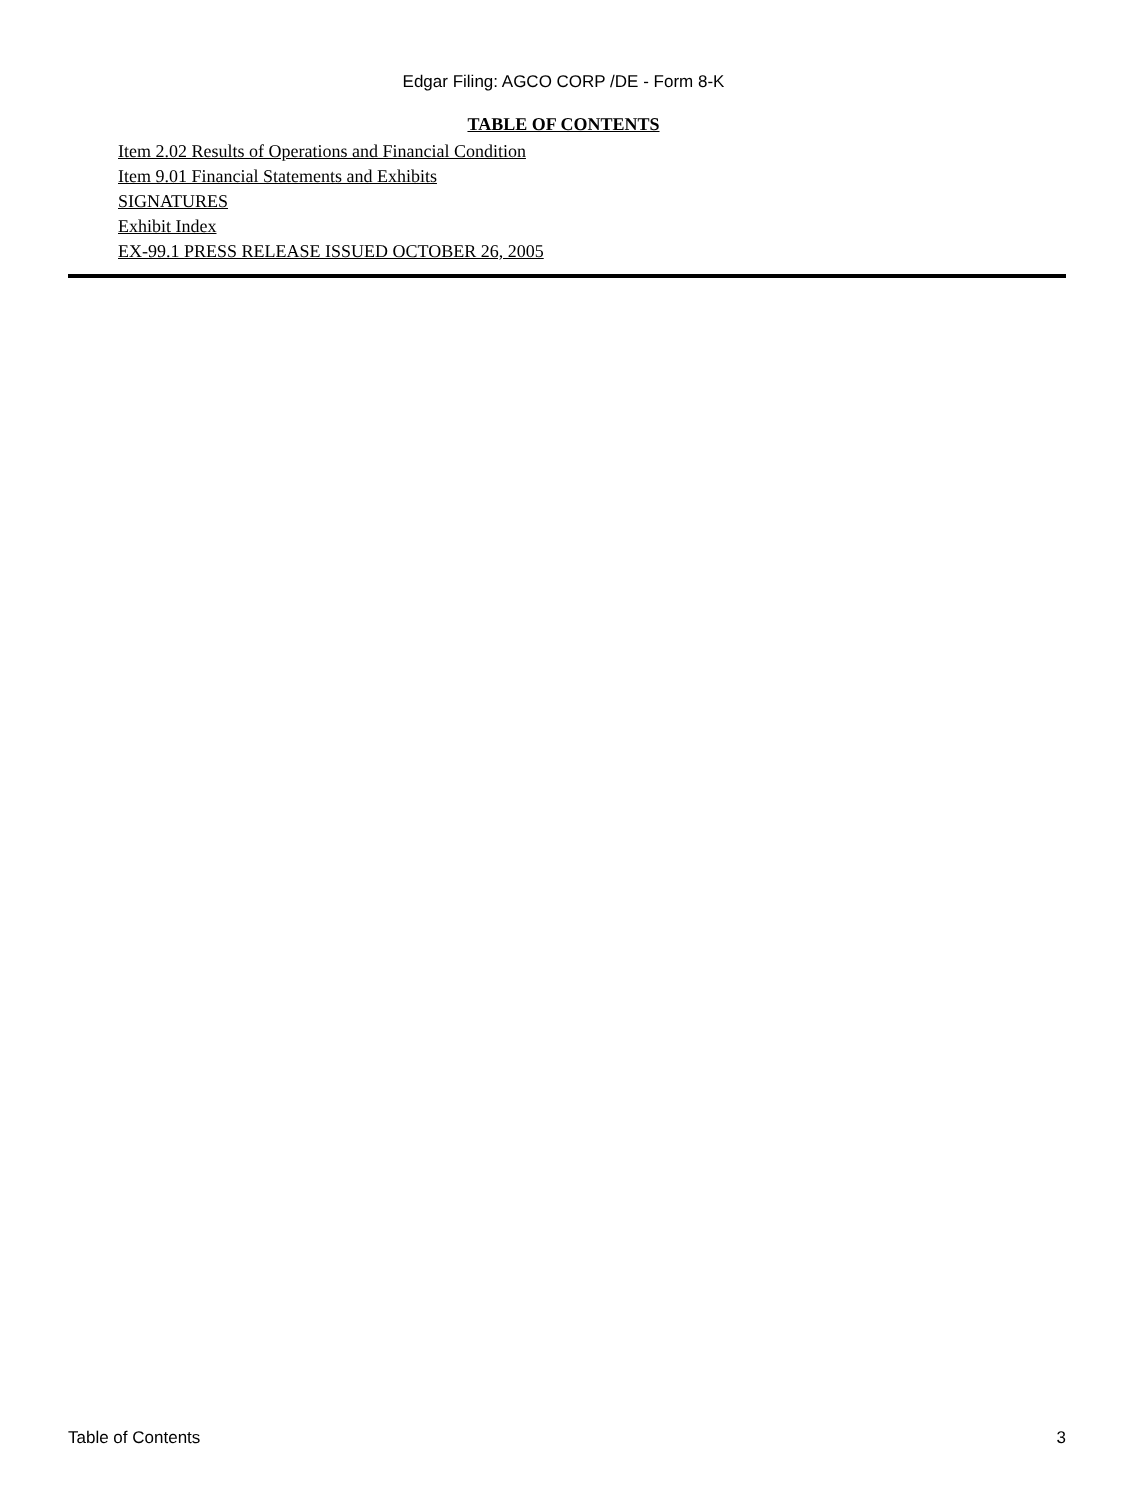Edgar Filing: AGCO CORP /DE - Form 8-K
TABLE OF CONTENTS
Item 2.02 Results of Operations and Financial Condition
Item 9.01 Financial Statements and Exhibits
SIGNATURES
Exhibit Index
EX-99.1 PRESS RELEASE ISSUED OCTOBER 26, 2005
Table of Contents 3